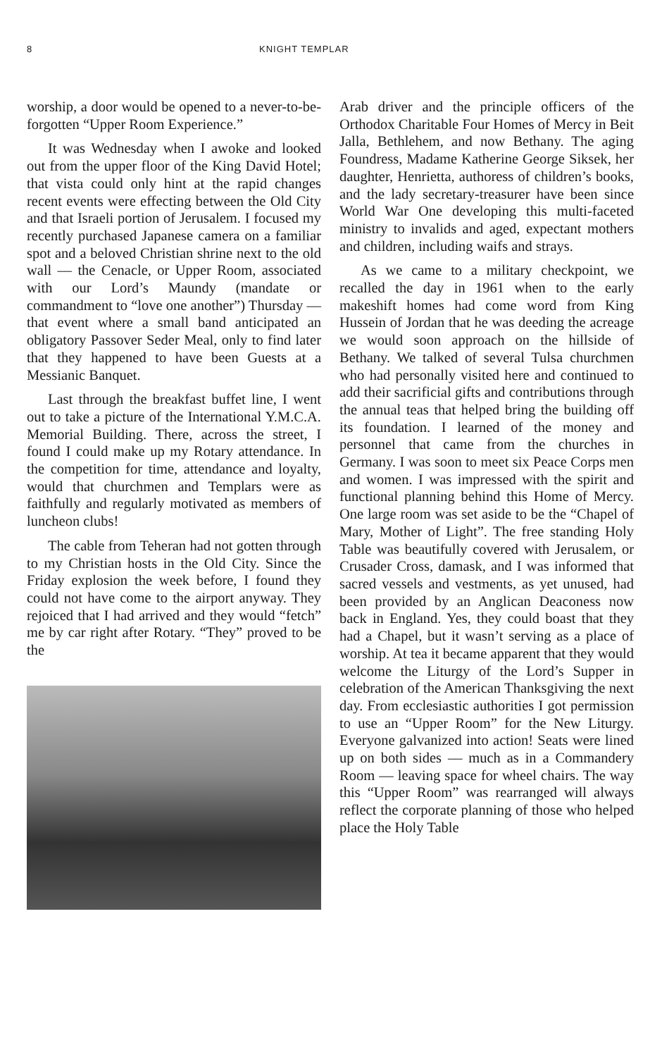8 KNIGHT TEMPLAR
worship, a door would be opened to a never-to-be-forgotten “Upper Room Experience.”
It was Wednesday when I awoke and looked out from the upper floor of the King David Hotel; that vista could only hint at the rapid changes recent events were effecting between the Old City and that Israeli portion of Jerusalem. I focused my recently purchased Japanese camera on a familiar spot and a beloved Christian shrine next to the old wall –– the Cenacle, or Upper Room, associated with our Lord’s Maundy (mandate or commandment to “love one another”) Thursday –– that event where a small band anticipated an obligatory Passover Seder Meal, only to find later that they happened to have been Guests at a Messianic Banquet.
Last through the breakfast buffet line, I went out to take a picture of the International Y.M.C.A. Memorial Building. There, across the street, I found I could make up my Rotary attendance. In the competition for time, attendance and loyalty, would that churchmen and Templars were as faithfully and regularly motivated as members of luncheon clubs!
The cable from Teheran had not gotten through to my Christian hosts in the Old City. Since the Friday explosion the week before, I found they could not have come to the airport anyway. They rejoiced that I had arrived and they would “fetch” me by car right after Rotary. “They” proved to be the
Arab driver and the principle officers of the Orthodox Charitable Four Homes of Mercy in Beit Jalla, Bethlehem, and now Bethany. The aging Foundress, Madame Katherine George Siksek, her daughter, Henrietta, authoress of children’s books, and the lady secretary-treasurer have been since World War One developing this multi-faceted ministry to invalids and aged, expectant mothers and children, including waifs and strays.
As we came to a military checkpoint, we recalled the day in 1961 when to the early makeshift homes had come word from King Hussein of Jordan that he was deeding the acreage we would soon approach on the hillside of Bethany. We talked of several Tulsa churchmen who had personally visited here and continued to add their sacrificial gifts and contributions through the annual teas that helped bring the building off its foundation. I learned of the money and personnel that came from the churches in Germany. I was soon to meet six Peace Corps men and women. I was impressed with the spirit and functional planning behind this Home of Mercy. One large room was set aside to be the “Chapel of Mary, Mother of Light”. The free standing Holy Table was beautifully covered with Jerusalem, or Crusader Cross, damask, and I was informed that sacred vessels and vestments, as yet unused, had been provided by an Anglican Deaconess now back in England. Yes, they could boast that they had a Chapel, but it wasn’t serving as a place of worship. At tea it became apparent that they would welcome the Liturgy of the Lord’s Supper in celebration of the American Thanksgiving the next day. From ecclesiastic authorities I got permission to use an “Upper Room” for the New Liturgy. Everyone galvanized into action! Seats were lined up on both sides –– much as in a Commandery Room –– leaving space for wheel chairs. The way this “Upper Room” was rearranged will always reflect the corporate planning of those who helped place the Holy Table